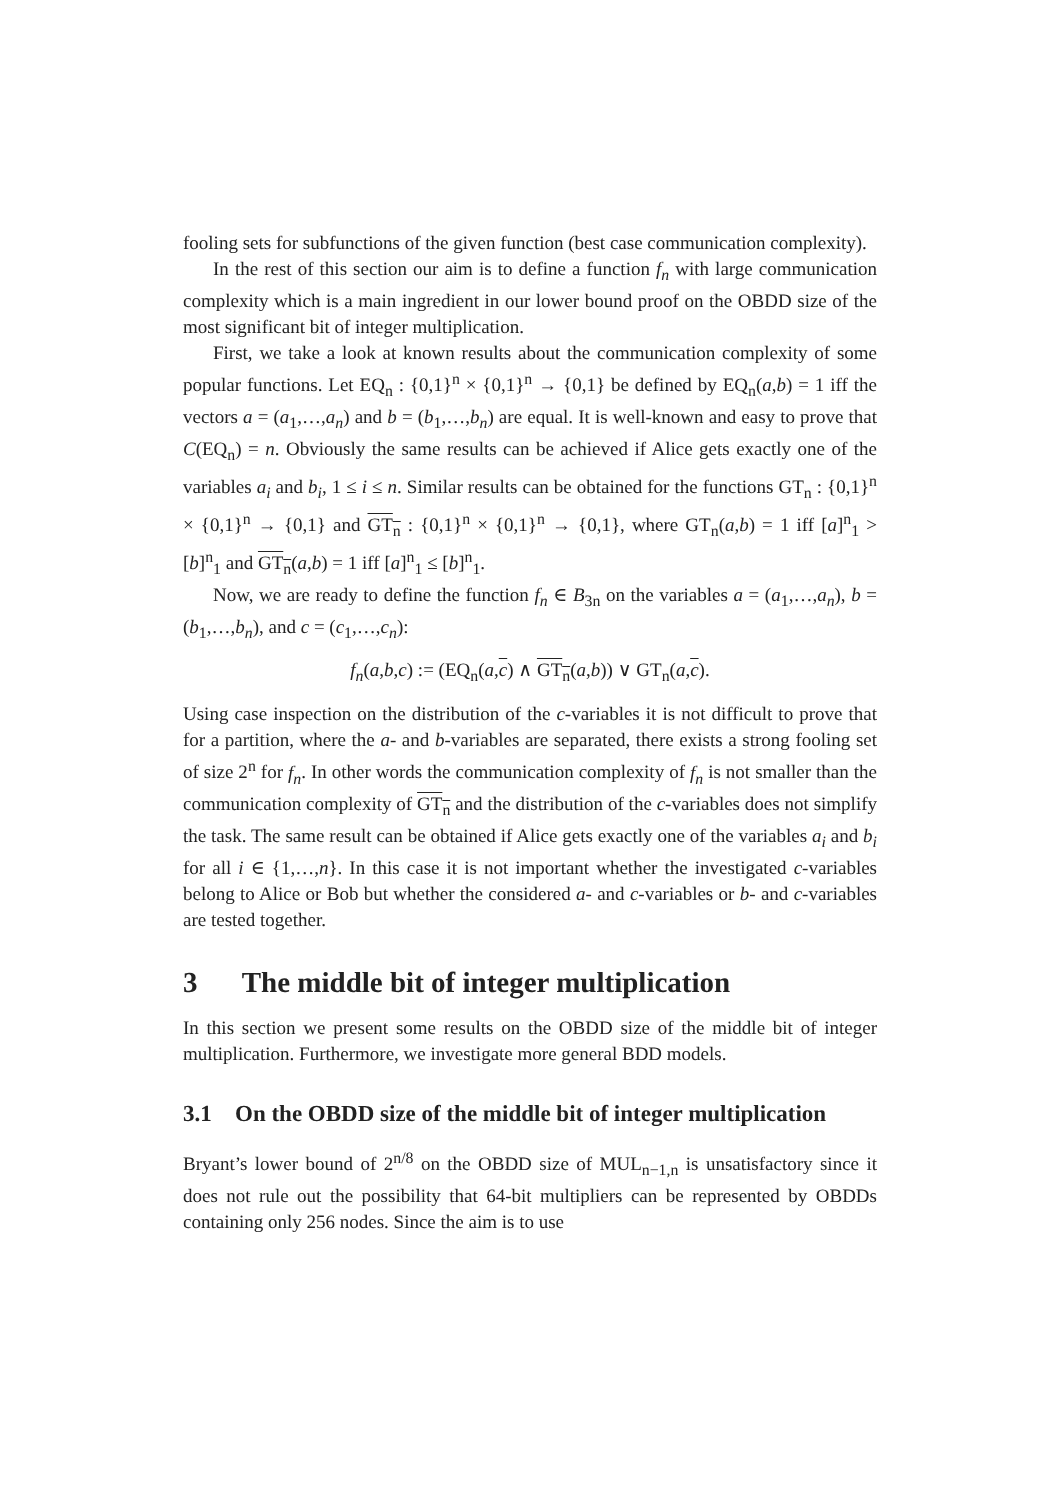fooling sets for subfunctions of the given function (best case communication complexity).
In the rest of this section our aim is to define a function f<sub>n</sub> with large communication complexity which is a main ingredient in our lower bound proof on the OBDD size of the most significant bit of integer multiplication.
First, we take a look at known results about the communication complexity of some popular functions. Let EQ<sub>n</sub> : {0,1}<sup>n</sup> × {0,1}<sup>n</sup> → {0,1} be defined by EQ<sub>n</sub>(a,b) = 1 iff the vectors a = (a<sub>1</sub>,…,a<sub>n</sub>) and b = (b<sub>1</sub>,…,b<sub>n</sub>) are equal. It is well-known and easy to prove that C(EQ<sub>n</sub>) = n. Obviously the same results can be achieved if Alice gets exactly one of the variables a<sub>i</sub> and b<sub>i</sub>, 1 ≤ i ≤ n. Similar results can be obtained for the functions GT<sub>n</sub> : {0,1}<sup>n</sup> × {0,1}<sup>n</sup> → {0,1} and GT<sub>n</sub> : {0,1}<sup>n</sup> × {0,1}<sup>n</sup> → {0,1}, where GT<sub>n</sub>(a,b) = 1 iff [a]<sup>n</sup><sub>1</sub> > [b]<sup>n</sup><sub>1</sub> and GT<sub>n</sub>(a,b) = 1 iff [a]<sup>n</sup><sub>1</sub> ≤ [b]<sup>n</sup><sub>1</sub>.
Now, we are ready to define the function f<sub>n</sub> ∈ B<sub>3n</sub> on the variables a = (a<sub>1</sub>,…,a<sub>n</sub>), b = (b<sub>1</sub>,…,b<sub>n</sub>), and c = (c<sub>1</sub>,…,c<sub>n</sub>):
f<sub>n</sub>(a,b,c) := (EQ<sub>n</sub>(a,c) ∧ GT<sub>n</sub>(a,b)) ∨ GT<sub>n</sub>(a,c).
Using case inspection on the distribution of the c-variables it is not difficult to prove that for a partition, where the a- and b-variables are separated, there exists a strong fooling set of size 2<sup>n</sup> for f<sub>n</sub>. In other words the communication complexity of f<sub>n</sub> is not smaller than the communication complexity of GT<sub>n</sub> and the distribution of the c-variables does not simplify the task. The same result can be obtained if Alice gets exactly one of the variables a<sub>i</sub> and b<sub>i</sub> for all i ∈ {1,…,n}. In this case it is not important whether the investigated c-variables belong to Alice or Bob but whether the considered a- and c-variables or b- and c-variables are tested together.
3 The middle bit of integer multiplication
In this section we present some results on the OBDD size of the middle bit of integer multiplication. Furthermore, we investigate more general BDD models.
3.1 On the OBDD size of the middle bit of integer multiplication
Bryant’s lower bound of 2<sup>n/8</sup> on the OBDD size of MUL<sub>n−1,n</sub> is unsatisfactory since it does not rule out the possibility that 64-bit multipliers can be represented by OBDDs containing only 256 nodes. Since the aim is to use